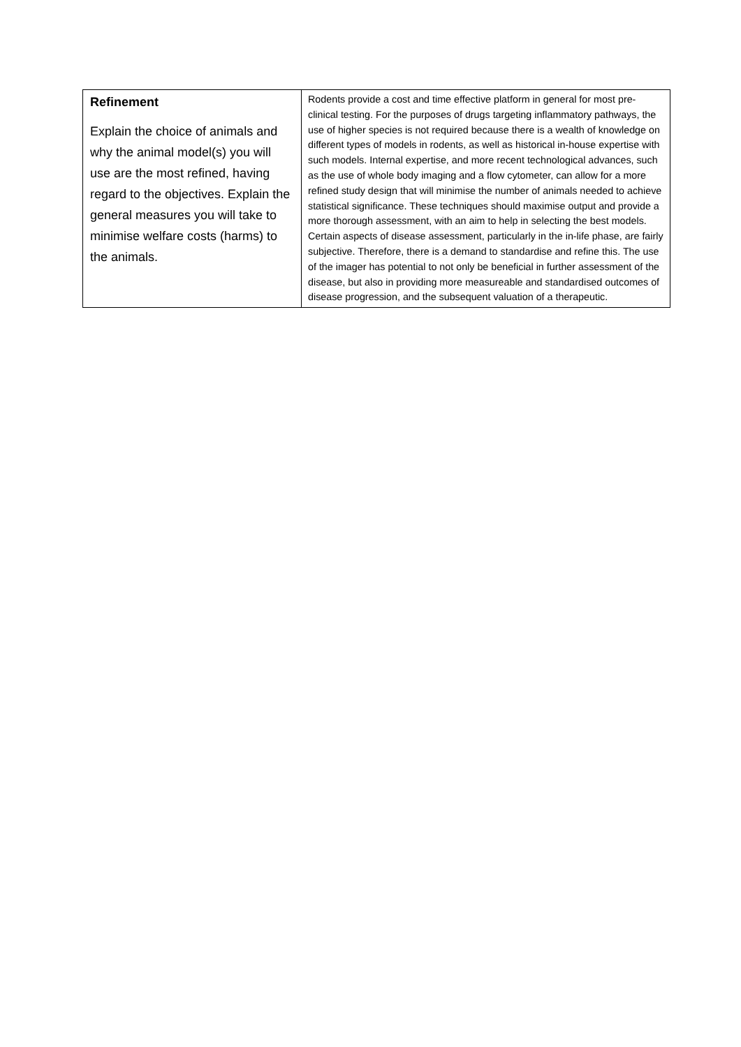| Refinement Explain the choice of animals and why the animal model(s) you will use are the most refined, having regard to the objectives. Explain the general measures you will take to minimise welfare costs (harms) to the animals. | Rodents provide a cost and time effective platform in general for most pre-clinical testing. For the purposes of drugs targeting inflammatory pathways, the use of higher species is not required because there is a wealth of knowledge on different types of models in rodents, as well as historical in-house expertise with such models. Internal expertise, and more recent technological advances, such as the use of whole body imaging and a flow cytometer, can allow for a more refined study design that will minimise the number of animals needed to achieve statistical significance. These techniques should maximise output and provide a more thorough assessment, with an aim to help in selecting the best models. Certain aspects of disease assessment, particularly in the in-life phase, are fairly subjective. Therefore, there is a demand to standardise and refine this. The use of the imager has potential to not only be beneficial in further assessment of the disease, but also in providing more measureable and standardised outcomes of disease progression, and the subsequent valuation of a therapeutic. |